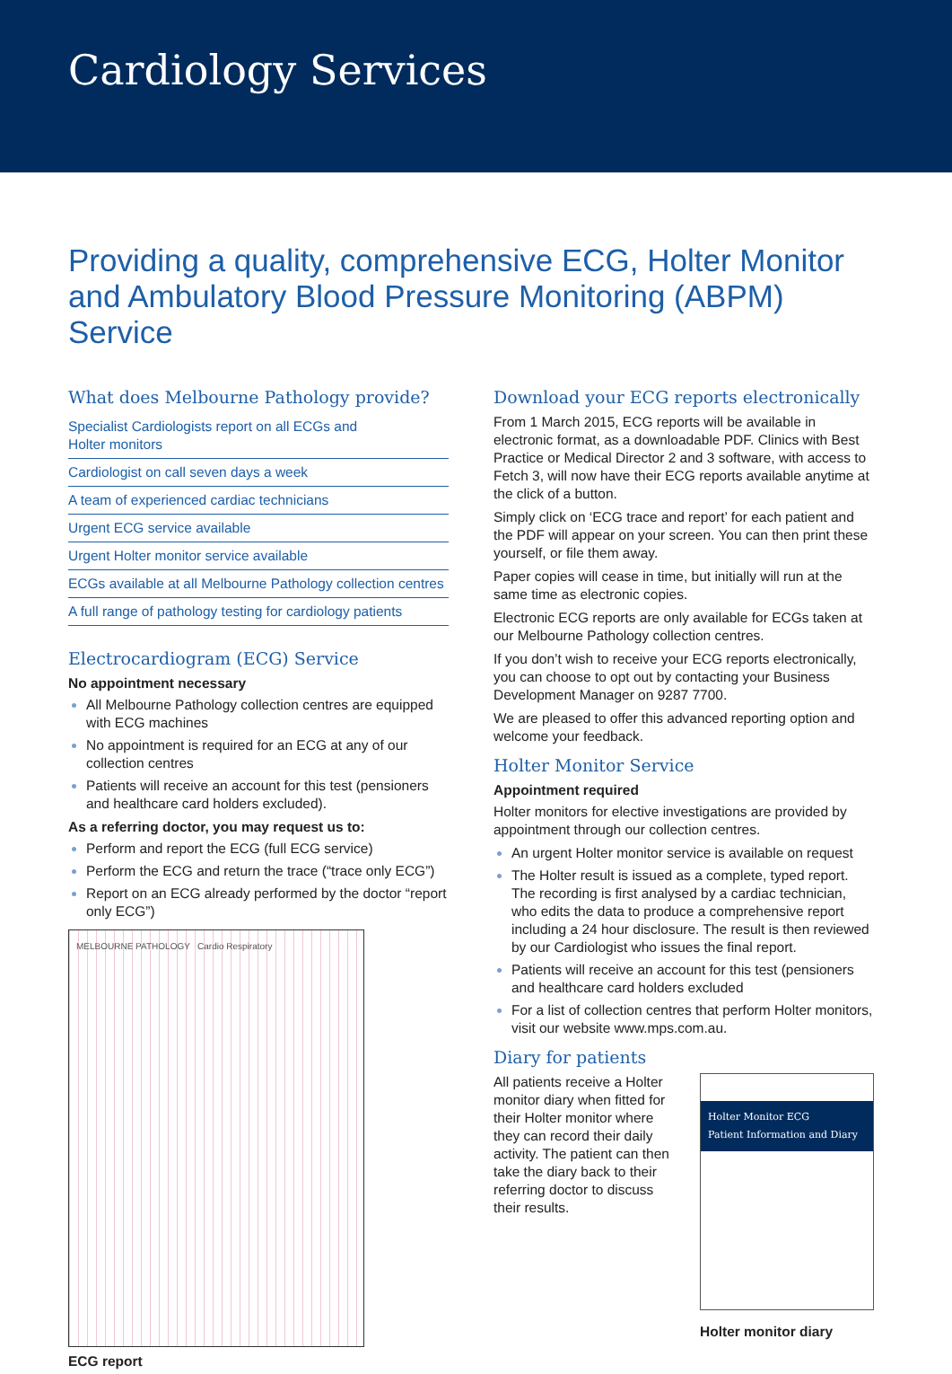Cardiology Services
Providing a quality, comprehensive ECG, Holter Monitor and Ambulatory Blood Pressure Monitoring (ABPM) Service
What does Melbourne Pathology provide?
Specialist Cardiologists report on all ECGs and
Holter monitors
Cardiologist on call seven days a week
A team of experienced cardiac technicians
Urgent ECG service available
Urgent Holter monitor service available
ECGs available at all Melbourne Pathology collection centres
A full range of pathology testing for cardiology patients
Electrocardiogram (ECG) Service
No appointment necessary
All Melbourne Pathology collection centres are equipped with ECG machines
No appointment is required for an ECG at any of our collection centres
Patients will receive an account for this test (pensioners and healthcare card holders excluded).
As a referring doctor, you may request us to:
Perform and report the ECG (full ECG service)
Perform the ECG and return the trace (“trace only ECG”)
Report on an ECG already performed by the doctor “report only ECG”)
MELBOURNE PATHOLOGY Cardio Respiratory
ECG report
Download your ECG reports electronically
From 1 March 2015, ECG reports will be available in electronic format, as a downloadable PDF. Clinics with Best Practice or Medical Director 2 and 3 software, with access to Fetch 3, will now have their ECG reports available anytime at the click of a button.
Simply click on ‘ECG trace and report’ for each patient and the PDF will appear on your screen. You can then print these yourself, or file them away.
Paper copies will cease in time, but initially will run at the same time as electronic copies.
Electronic ECG reports are only available for ECGs taken at our Melbourne Pathology collection centres.
If you don’t wish to receive your ECG reports electronically, you can choose to opt out by contacting your Business Development Manager on 9287 7700.
We are pleased to offer this advanced reporting option and welcome your feedback.
Holter Monitor Service
Appointment required
Holter monitors for elective investigations are provided by appointment through our collection centres.
An urgent Holter monitor service is available on request
The Holter result is issued as a complete, typed report. The recording is first analysed by a cardiac technician, who edits the data to produce a comprehensive report including a 24 hour disclosure. The result is then reviewed by our Cardiologist who issues the final report.
Patients will receive an account for this test (pensioners and healthcare card holders excluded
For a list of collection centres that perform Holter monitors, visit our website www.mps.com.au.
Diary for patients
All patients receive a Holter monitor diary when fitted for their Holter monitor where they can record their daily activity. The patient can then take the diary back to their referring doctor to discuss their results.
Holter Monitor ECG
Patient Information and Diary
Holter monitor diary